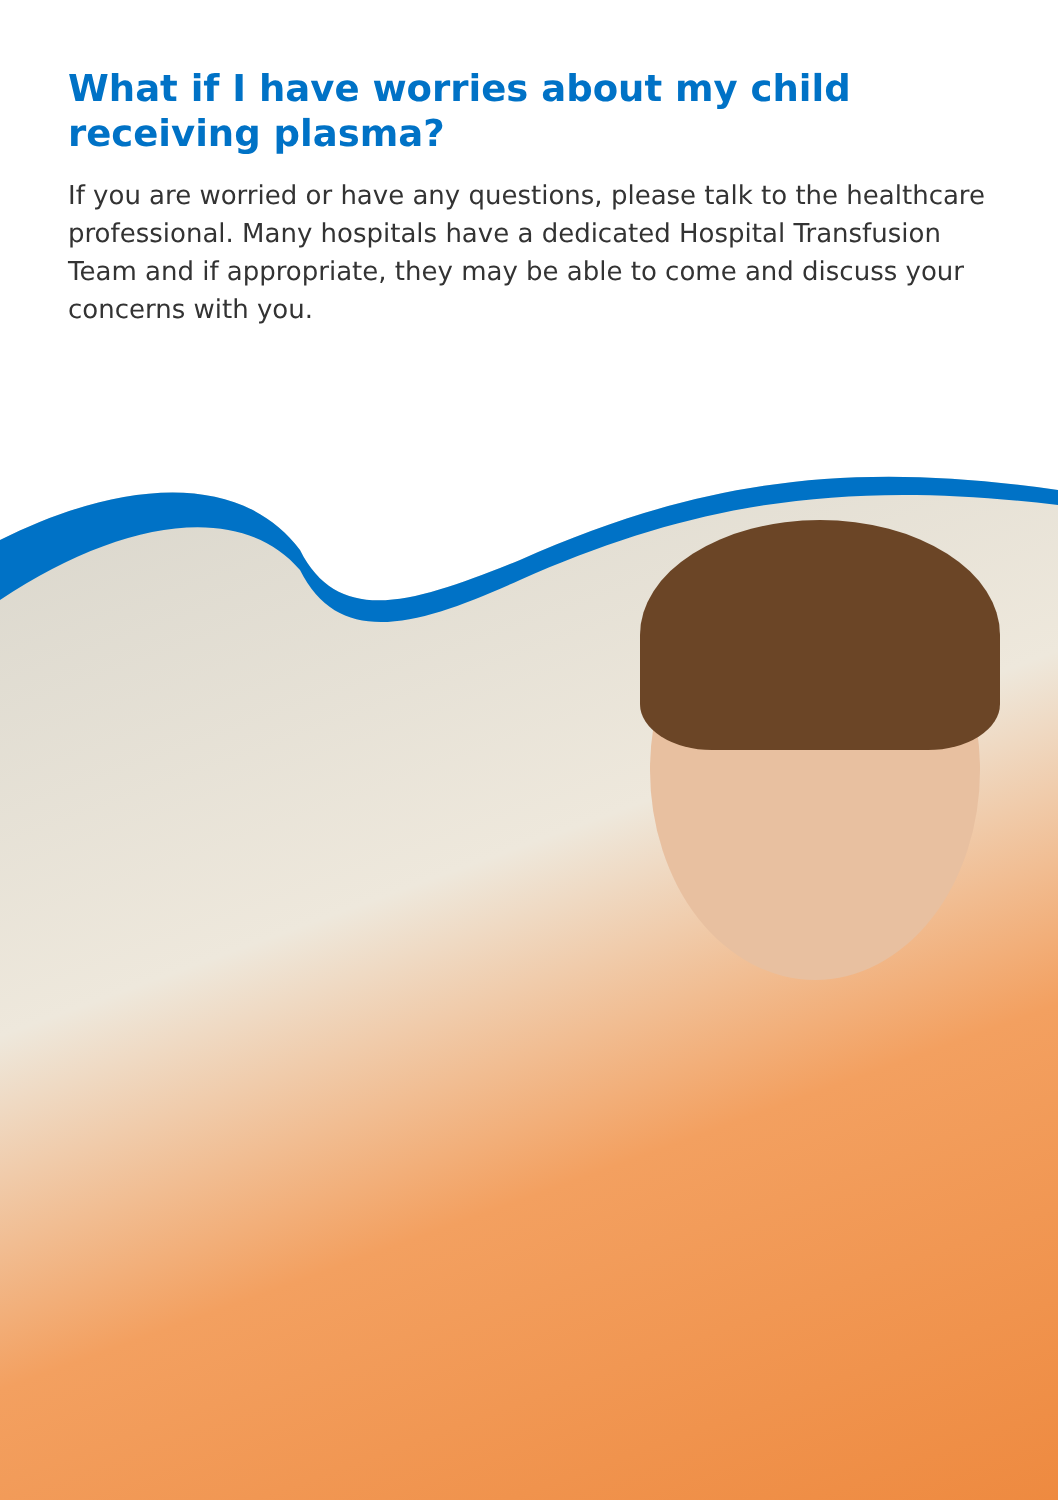What if I have worries about my child receiving plasma?
If you are worried or have any questions, please talk to the healthcare professional. Many hospitals have a dedicated Hospital Transfusion Team and if appropriate, they may be able to come and discuss your concerns with you.